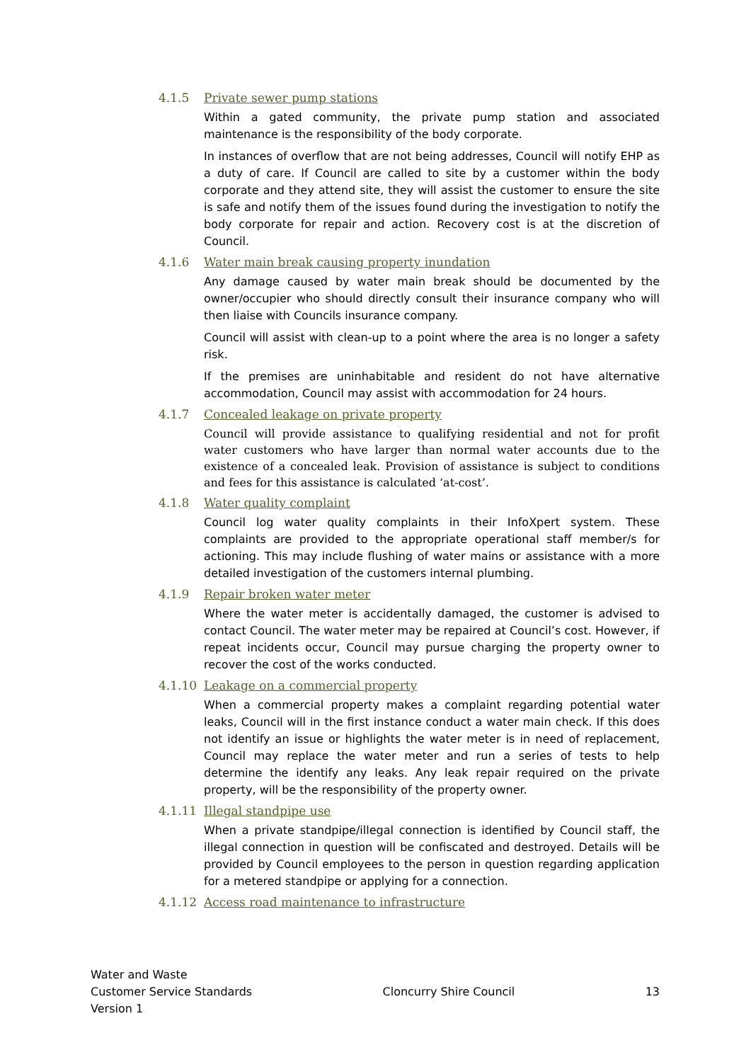4.1.5 Private sewer pump stations
Within a gated community, the private pump station and associated maintenance is the responsibility of the body corporate.
In instances of overflow that are not being addresses, Council will notify EHP as a duty of care. If Council are called to site by a customer within the body corporate and they attend site, they will assist the customer to ensure the site is safe and notify them of the issues found during the investigation to notify the body corporate for repair and action. Recovery cost is at the discretion of Council.
4.1.6 Water main break causing property inundation
Any damage caused by water main break should be documented by the owner/occupier who should directly consult their insurance company who will then liaise with Councils insurance company.
Council will assist with clean-up to a point where the area is no longer a safety risk.
If the premises are uninhabitable and resident do not have alternative accommodation, Council may assist with accommodation for 24 hours.
4.1.7 Concealed leakage on private property
Council will provide assistance to qualifying residential and not for profit water customers who have larger than normal water accounts due to the existence of a concealed leak. Provision of assistance is subject to conditions and fees for this assistance is calculated ‘at-cost’.
4.1.8 Water quality complaint
Council log water quality complaints in their InfoXpert system. These complaints are provided to the appropriate operational staff member/s for actioning. This may include flushing of water mains or assistance with a more detailed investigation of the customers internal plumbing.
4.1.9 Repair broken water meter
Where the water meter is accidentally damaged, the customer is advised to contact Council. The water meter may be repaired at Council’s cost. However, if repeat incidents occur, Council may pursue charging the property owner to recover the cost of the works conducted.
4.1.10 Leakage on a commercial property
When a commercial property makes a complaint regarding potential water leaks, Council will in the first instance conduct a water main check. If this does not identify an issue or highlights the water meter is in need of replacement, Council may replace the water meter and run a series of tests to help determine the identify any leaks. Any leak repair required on the private property, will be the responsibility of the property owner.
4.1.11 Illegal standpipe use
When a private standpipe/illegal connection is identified by Council staff, the illegal connection in question will be confiscated and destroyed. Details will be provided by Council employees to the person in question regarding application for a metered standpipe or applying for a connection.
4.1.12 Access road maintenance to infrastructure
Water and Waste
Customer Service Standards
Version 1
Cloncurry Shire Council 13